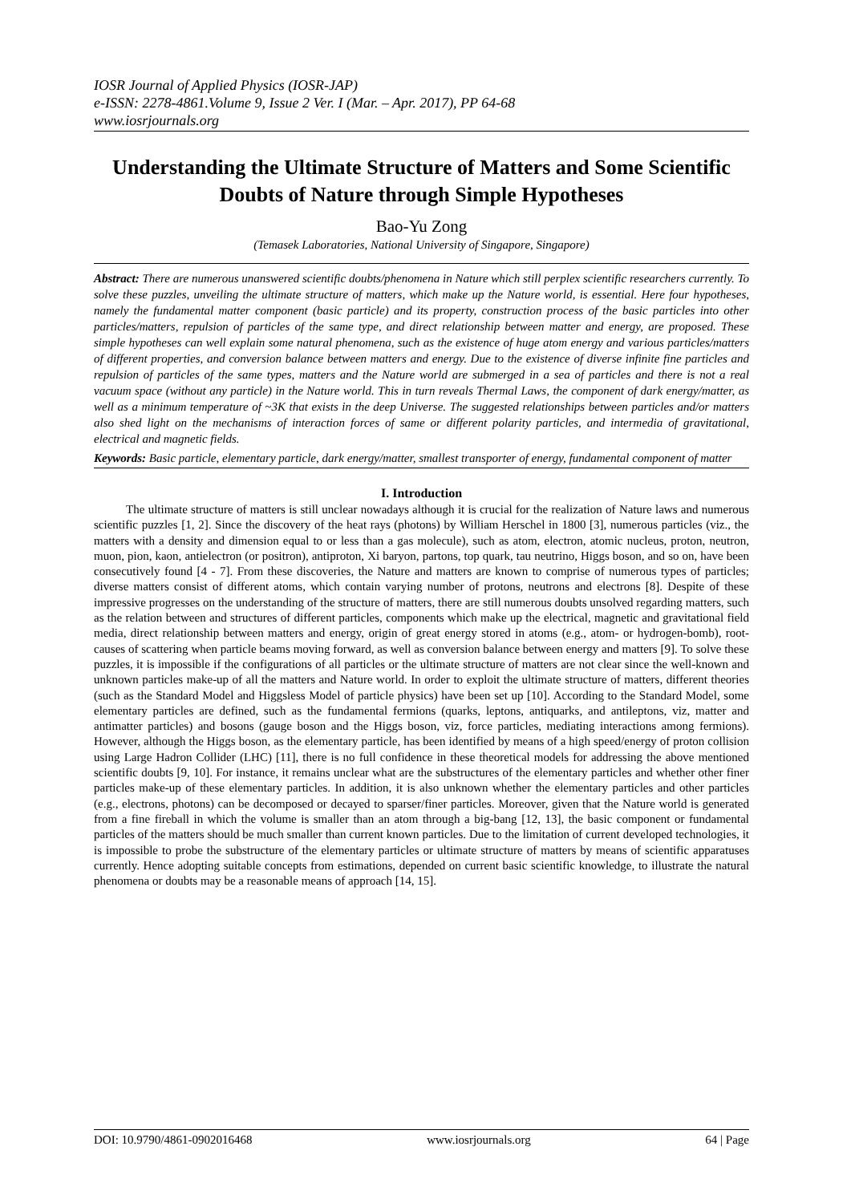IOSR Journal of Applied Physics (IOSR-JAP)
e-ISSN: 2278-4861.Volume 9, Issue 2 Ver. I (Mar. – Apr. 2017), PP 64-68
www.iosrjournals.org
Understanding the Ultimate Structure of Matters and Some Scientific Doubts of Nature through Simple Hypotheses
Bao-Yu Zong
(Temasek Laboratories, National University of Singapore, Singapore)
Abstract: There are numerous unanswered scientific doubts/phenomena in Nature which still perplex scientific researchers currently. To solve these puzzles, unveiling the ultimate structure of matters, which make up the Nature world, is essential. Here four hypotheses, namely the fundamental matter component (basic particle) and its property, construction process of the basic particles into other particles/matters, repulsion of particles of the same type, and direct relationship between matter and energy, are proposed. These simple hypotheses can well explain some natural phenomena, such as the existence of huge atom energy and various particles/matters of different properties, and conversion balance between matters and energy. Due to the existence of diverse infinite fine particles and repulsion of particles of the same types, matters and the Nature world are submerged in a sea of particles and there is not a real vacuum space (without any particle) in the Nature world. This in turn reveals Thermal Laws, the component of dark energy/matter, as well as a minimum temperature of ~3K that exists in the deep Universe. The suggested relationships between particles and/or matters also shed light on the mechanisms of interaction forces of same or different polarity particles, and intermedia of gravitational, electrical and magnetic fields.
Keywords: Basic particle, elementary particle, dark energy/matter, smallest transporter of energy, fundamental component of matter
I. Introduction
The ultimate structure of matters is still unclear nowadays although it is crucial for the realization of Nature laws and numerous scientific puzzles [1, 2]. Since the discovery of the heat rays (photons) by William Herschel in 1800 [3], numerous particles (viz., the matters with a density and dimension equal to or less than a gas molecule), such as atom, electron, atomic nucleus, proton, neutron, muon, pion, kaon, antielectron (or positron), antiproton, Xi baryon, partons, top quark, tau neutrino, Higgs boson, and so on, have been consecutively found [4 - 7]. From these discoveries, the Nature and matters are known to comprise of numerous types of particles; diverse matters consist of different atoms, which contain varying number of protons, neutrons and electrons [8]. Despite of these impressive progresses on the understanding of the structure of matters, there are still numerous doubts unsolved regarding matters, such as the relation between and structures of different particles, components which make up the electrical, magnetic and gravitational field media, direct relationship between matters and energy, origin of great energy stored in atoms (e.g., atom- or hydrogen-bomb), root-causes of scattering when particle beams moving forward, as well as conversion balance between energy and matters [9]. To solve these puzzles, it is impossible if the configurations of all particles or the ultimate structure of matters are not clear since the well-known and unknown particles make-up of all the matters and Nature world. In order to exploit the ultimate structure of matters, different theories (such as the Standard Model and Higgsless Model of particle physics) have been set up [10]. According to the Standard Model, some elementary particles are defined, such as the fundamental fermions (quarks, leptons, antiquarks, and antileptons, viz, matter and antimatter particles) and bosons (gauge boson and the Higgs boson, viz, force particles, mediating interactions among fermions). However, although the Higgs boson, as the elementary particle, has been identified by means of a high speed/energy of proton collision using Large Hadron Collider (LHC) [11], there is no full confidence in these theoretical models for addressing the above mentioned scientific doubts [9, 10]. For instance, it remains unclear what are the substructures of the elementary particles and whether other finer particles make-up of these elementary particles. In addition, it is also unknown whether the elementary particles and other particles (e.g., electrons, photons) can be decomposed or decayed to sparser/finer particles. Moreover, given that the Nature world is generated from a fine fireball in which the volume is smaller than an atom through a big-bang [12, 13], the basic component or fundamental particles of the matters should be much smaller than current known particles. Due to the limitation of current developed technologies, it is impossible to probe the substructure of the elementary particles or ultimate structure of matters by means of scientific apparatuses currently. Hence adopting suitable concepts from estimations, depended on current basic scientific knowledge, to illustrate the natural phenomena or doubts may be a reasonable means of approach [14, 15].
DOI: 10.9790/4861-0902016468 www.iosrjournals.org 64 | Page